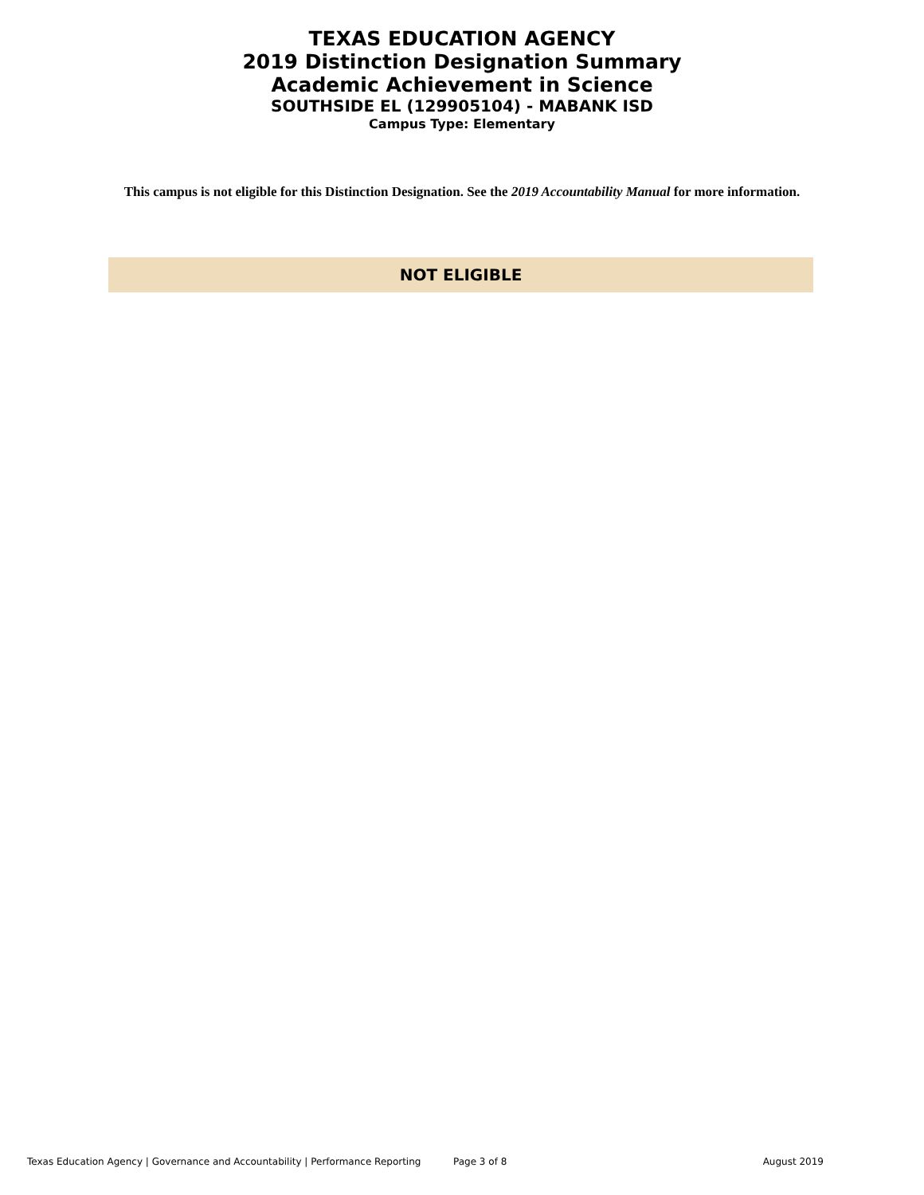TEXAS EDUCATION AGENCY
2019 Distinction Designation Summary
Academic Achievement in Science
SOUTHSIDE EL (129905104) - MABANK ISD
Campus Type: Elementary
This campus is not eligible for this Distinction Designation. See the 2019 Accountability Manual for more information.
NOT ELIGIBLE
Texas Education Agency | Governance and Accountability | Performance Reporting Page 3 of 8 August 2019